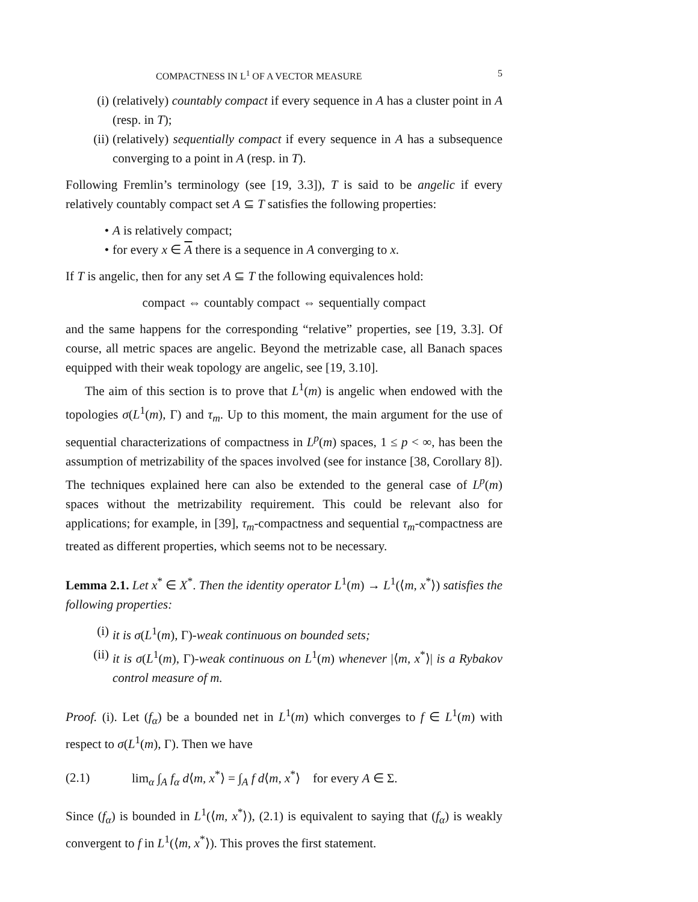COMPACTNESS IN L<sup>1</sup> OF A VECTOR MEASURE 5
(i) (relatively) countably compact if every sequence in A has a cluster point in A (resp. in T);
(ii)
(relatively) sequentially compact if every sequence in A has a subsequence converging to a point in A (resp. in T).
Following Fremlin’s terminology (see [19, 3.3]), T is said to be angelic if every relatively countably compact set A ⊆ T satisfies the following properties:
• A is relatively compact;
• for every x ∈ A there is a sequence in A converging to x.
If T is angelic, then for any set A ⊆ T the following equivalences hold:
compact ⇔ countably compact ⇔ sequentially compact
and the same happens for the corresponding “relative” properties, see [19, 3.3]. Of course, all metric spaces are angelic. Beyond the metrizable case, all Banach spaces equipped with their weak topology are angelic, see [19, 3.10].
The aim of this section is to prove that L<sup>1</sup>(m) is angelic when endowed with the topologies σ(L<sup>1</sup>(m), Γ) and τ<sub>m</sub>. Up to this moment, the main argument for the use of sequential characterizations of compactness in L<sup>p</sup>(m) spaces, 1 ≤ p < ∞, has been the assumption of metrizability of the spaces involved (see for instance [38, Corollary 8]). The techniques explained here can also be extended to the general case of L<sup>p</sup>(m) spaces without the metrizability requirement. This could be relevant also for applications; for example, in [39], τ<sub>m</sub>-compactness and sequential τ<sub>m</sub>-compactness are treated as different properties, which seems not to be necessary.
Lemma 2.1. Let x<sup>*</sup> ∈ X<sup>*</sup>. Then the identity operator L<sup>1</sup>(m) → L<sup>1</sup>(⟨m, x<sup>*</sup>⟩) satisfies the following properties:
(i) it is σ(L<sup>1</sup>(m), Γ)-weak continuous on bounded sets;
(ii)
it is σ(L<sup>1</sup>(m), Γ)-weak continuous on L<sup>1</sup>(m) whenever |⟨m, x<sup>*</sup>⟩| is a Rybakov control measure of m.
Proof. (i). Let (f<sub>α</sub>) be a bounded net in L<sup>1</sup>(m) which converges to f ∈ L<sup>1</sup>(m) with respect to σ(L<sup>1</sup>(m), Γ). Then we have
(2.1) lim<sub>α</sub> ∫<sub>A</sub> f<sub>α</sub> d⟨m, x<sup>*</sup>⟩ = ∫<sub>A</sub> f d⟨m, x<sup>*</sup>⟩ for every A ∈ Σ.
Since (f<sub>α</sub>) is bounded in L<sup>1</sup>(⟨m, x<sup>*</sup>⟩), (2.1) is equivalent to saying that (f<sub>α</sub>) is weakly convergent to f in L<sup>1</sup>(⟨m, x<sup>*</sup>⟩). This proves the first statement.